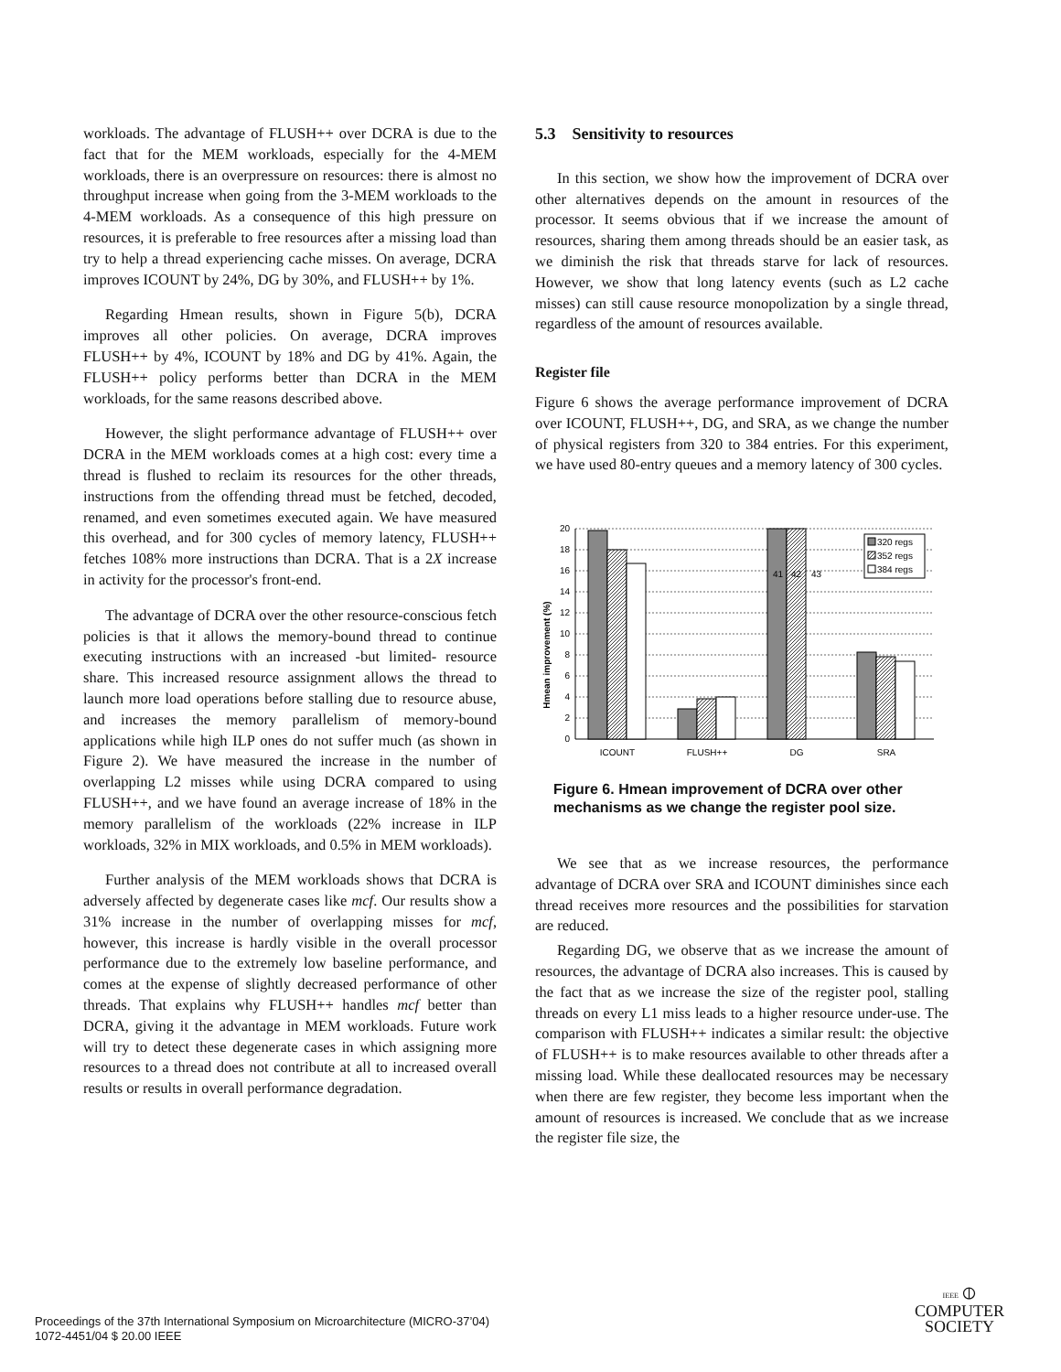workloads. The advantage of FLUSH++ over DCRA is due to the fact that for the MEM workloads, especially for the 4-MEM workloads, there is an overpressure on resources: there is almost no throughput increase when going from the 3-MEM workloads to the 4-MEM workloads. As a consequence of this high pressure on resources, it is preferable to free resources after a missing load than try to help a thread experiencing cache misses. On average, DCRA improves ICOUNT by 24%, DG by 30%, and FLUSH++ by 1%.
Regarding Hmean results, shown in Figure 5(b), DCRA improves all other policies. On average, DCRA improves FLUSH++ by 4%, ICOUNT by 18% and DG by 41%. Again, the FLUSH++ policy performs better than DCRA in the MEM workloads, for the same reasons described above.
However, the slight performance advantage of FLUSH++ over DCRA in the MEM workloads comes at a high cost: every time a thread is flushed to reclaim its resources for the other threads, instructions from the offending thread must be fetched, decoded, renamed, and even sometimes executed again. We have measured this overhead, and for 300 cycles of memory latency, FLUSH++ fetches 108% more instructions than DCRA. That is a 2X increase in activity for the processor's front-end.
The advantage of DCRA over the other resource-conscious fetch policies is that it allows the memory-bound thread to continue executing instructions with an increased -but limited- resource share. This increased resource assignment allows the thread to launch more load operations before stalling due to resource abuse, and increases the memory parallelism of memory-bound applications while high ILP ones do not suffer much (as shown in Figure 2). We have measured the increase in the number of overlapping L2 misses while using DCRA compared to using FLUSH++, and we have found an average increase of 18% in the memory parallelism of the workloads (22% increase in ILP workloads, 32% in MIX workloads, and 0.5% in MEM workloads).
Further analysis of the MEM workloads shows that DCRA is adversely affected by degenerate cases like mcf. Our results show a 31% increase in the number of overlapping misses for mcf, however, this increase is hardly visible in the overall processor performance due to the extremely low baseline performance, and comes at the expense of slightly decreased performance of other threads. That explains why FLUSH++ handles mcf better than DCRA, giving it the advantage in MEM workloads. Future work will try to detect these degenerate cases in which assigning more resources to a thread does not contribute at all to increased overall results or results in overall performance degradation.
5.3 Sensitivity to resources
In this section, we show how the improvement of DCRA over other alternatives depends on the amount in resources of the processor. It seems obvious that if we increase the amount of resources, sharing them among threads should be an easier task, as we diminish the risk that threads starve for lack of resources. However, we show that long latency events (such as L2 cache misses) can still cause resource monopolization by a single thread, regardless of the amount of resources available.
Register file
Figure 6 shows the average performance improvement of DCRA over ICOUNT, FLUSH++, DG, and SRA, as we change the number of physical registers from 320 to 384 entries. For this experiment, we have used 80-entry queues and a memory latency of 300 cycles.
Hmean improvement (%)
0
2
4
6
8
10
12
14
16
18
20
41
42
43
ICOUNT
FLUSH++
DG
SRA
320 regs
352 regs
384 regs
Figure 6. Hmean improvement of DCRA over other mechanisms as we change the register pool size.
We see that as we increase resources, the performance advantage of DCRA over SRA and ICOUNT diminishes since each thread receives more resources and the possibilities for starvation are reduced.
Regarding DG, we observe that as we increase the amount of resources, the advantage of DCRA also increases. This is caused by the fact that as we increase the size of the register pool, stalling threads on every L1 miss leads to a higher resource under-use. The comparison with FLUSH++ indicates a similar result: the objective of FLUSH++ is to make resources available to other threads after a missing load. While these deallocated resources may be necessary when there are few register, they become less important when the amount of resources is increased. We conclude that as we increase the register file size, the
Proceedings of the 37th International Symposium on Microarchitecture (MICRO-37’04)
1072-4451/04 $ 20.00 IEEE
IEEE ⦶
COMPUTER
SOCIETY